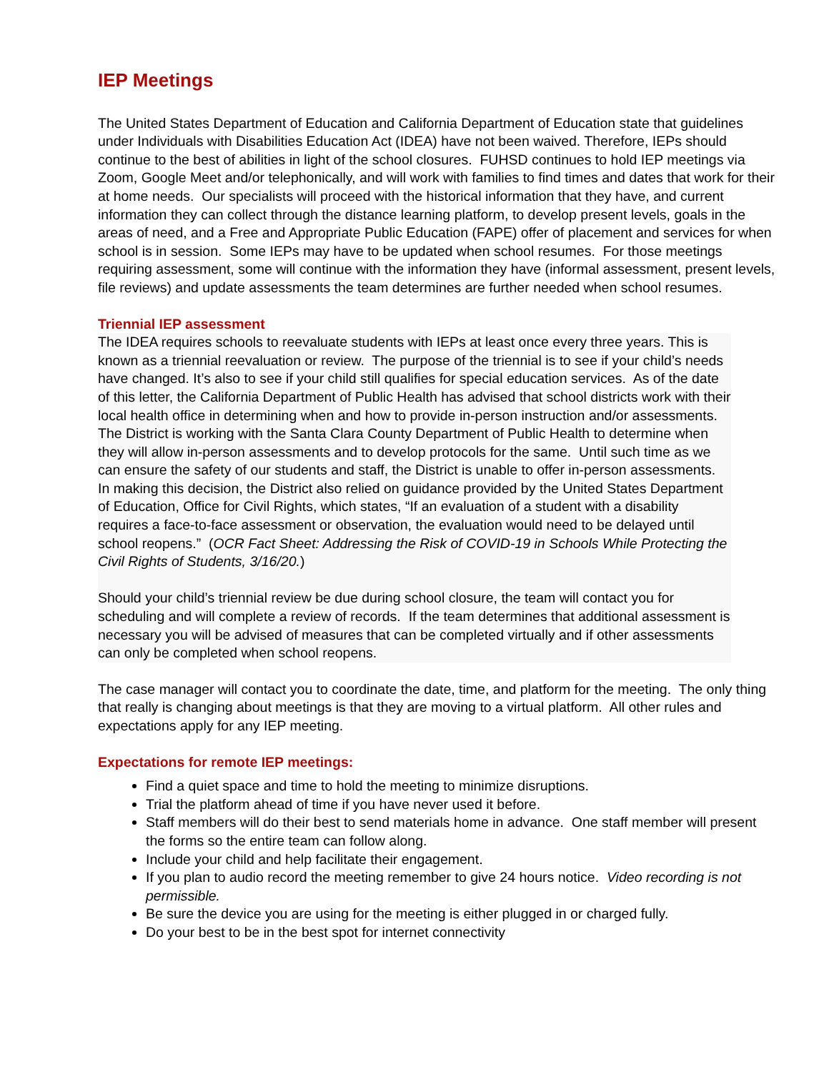IEP Meetings
The United States Department of Education and California Department of Education state that guidelines under Individuals with Disabilities Education Act (IDEA) have not been waived. Therefore, IEPs should continue to the best of abilities in light of the school closures. FUHSD continues to hold IEP meetings via Zoom, Google Meet and/or telephonically, and will work with families to find times and dates that work for their at home needs. Our specialists will proceed with the historical information that they have, and current information they can collect through the distance learning platform, to develop present levels, goals in the areas of need, and a Free and Appropriate Public Education (FAPE) offer of placement and services for when school is in session. Some IEPs may have to be updated when school resumes. For those meetings requiring assessment, some will continue with the information they have (informal assessment, present levels, file reviews) and update assessments the team determines are further needed when school resumes.
Triennial IEP assessment
The IDEA requires schools to reevaluate students with IEPs at least once every three years. This is known as a triennial reevaluation or review. The purpose of the triennial is to see if your child’s needs have changed. It’s also to see if your child still qualifies for special education services. As of the date of this letter, the California Department of Public Health has advised that school districts work with their local health office in determining when and how to provide in-person instruction and/or assessments. The District is working with the Santa Clara County Department of Public Health to determine when they will allow in-person assessments and to develop protocols for the same. Until such time as we can ensure the safety of our students and staff, the District is unable to offer in-person assessments. In making this decision, the District also relied on guidance provided by the United States Department of Education, Office for Civil Rights, which states, “If an evaluation of a student with a disability requires a face-to-face assessment or observation, the evaluation would need to be delayed until school reopens.” (OCR Fact Sheet: Addressing the Risk of COVID-19 in Schools While Protecting the Civil Rights of Students, 3/16/20.)
Should your child’s triennial review be due during school closure, the team will contact you for scheduling and will complete a review of records. If the team determines that additional assessment is necessary you will be advised of measures that can be completed virtually and if other assessments can only be completed when school reopens.
The case manager will contact you to coordinate the date, time, and platform for the meeting. The only thing that really is changing about meetings is that they are moving to a virtual platform. All other rules and expectations apply for any IEP meeting.
Expectations for remote IEP meetings:
Find a quiet space and time to hold the meeting to minimize disruptions.
Trial the platform ahead of time if you have never used it before.
Staff members will do their best to send materials home in advance. One staff member will present the forms so the entire team can follow along.
Include your child and help facilitate their engagement.
If you plan to audio record the meeting remember to give 24 hours notice. Video recording is not permissible.
Be sure the device you are using for the meeting is either plugged in or charged fully.
Do your best to be in the best spot for internet connectivity